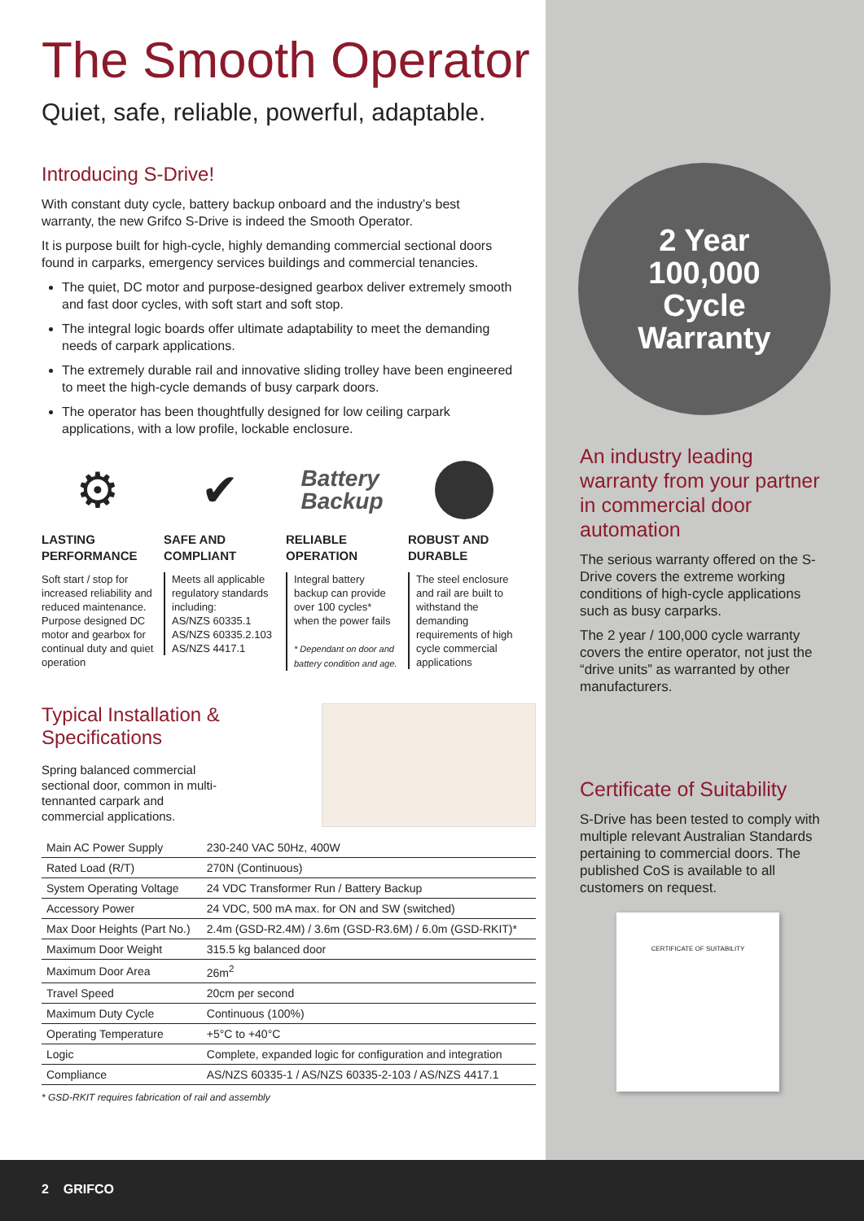The Smooth Operator
Quiet, safe, reliable, powerful, adaptable.
Introducing S-Drive!
With constant duty cycle, battery backup onboard and the industry’s best warranty, the new Grifco S-Drive is indeed the Smooth Operator.
It is purpose built for high-cycle, highly demanding commercial sectional doors found in carparks, emergency services buildings and commercial tenancies.
The quiet, DC motor and purpose-designed gearbox deliver extremely smooth and fast door cycles, with soft start and soft stop.
The integral logic boards offer ultimate adaptability to meet the demanding needs of carpark applications.
The extremely durable rail and innovative sliding trolley have been engineered to meet the high-cycle demands of busy carpark doors.
The operator has been thoughtfully designed for low ceiling carpark applications, with a low profile, lockable enclosure.
⚙
LASTING PERFORMANCE
Soft start / stop for increased reliability and reduced maintenance. Purpose designed DC motor and gearbox for continual duty and quiet operation
✔
SAFE AND COMPLIANT
Meets all applicable regulatory standards including:
AS/NZS 60335.1
AS/NZS 60335.2.103
AS/NZS 4417.1
Battery
Backup
RELIABLE OPERATION
Integral battery backup can provide over 100 cycles* when the power fails
* Dependant on door and battery condition and age.
ROBUST AND DURABLE
The steel enclosure and rail are built to withstand the demanding requirements of high cycle commercial applications
Typical Installation & Specifications
Spring balanced commercial sectional door, common in multi-tennanted carpark and commercial applications.
| Main AC Power Supply | 230-240 VAC 50Hz, 400W |
| Rated Load (R/T) | 270N (Continuous) |
| System Operating Voltage | 24 VDC Transformer Run / Battery Backup |
| Accessory Power | 24 VDC, 500 mA max. for ON and SW (switched) |
| Max Door Heights (Part No.) | 2.4m (GSD-R2.4M) / 3.6m (GSD-R3.6M) / 6.0m (GSD-RKIT)* |
| Maximum Door Weight | 315.5 kg balanced door |
| Maximum Door Area | 26m<sup>2</sup> |
| Travel Speed | 20cm per second |
| Maximum Duty Cycle | Continuous (100%) |
| Operating Temperature | +5°C to +40°C |
| Logic | Complete, expanded logic for configuration and integration |
| Compliance | AS/NZS 60335-1 / AS/NZS 60335-2-103 / AS/NZS 4417.1 |
* GSD-RKIT requires fabrication of rail and assembly
2 Year
100,000
Cycle
Warranty
An industry leading warranty from your partner in commercial door automation
The serious warranty offered on the S-Drive covers the extreme working conditions of high-cycle applications such as busy carparks.
The 2 year / 100,000 cycle warranty covers the entire operator, not just the “drive units” as warranted by other manufacturers.
Certificate of Suitability
S-Drive has been tested to comply with multiple relevant Australian Standards pertaining to commercial doors. The published CoS is available to all customers on request.
CERTIFICATE OF SUITABILITY
2 GRIFCO